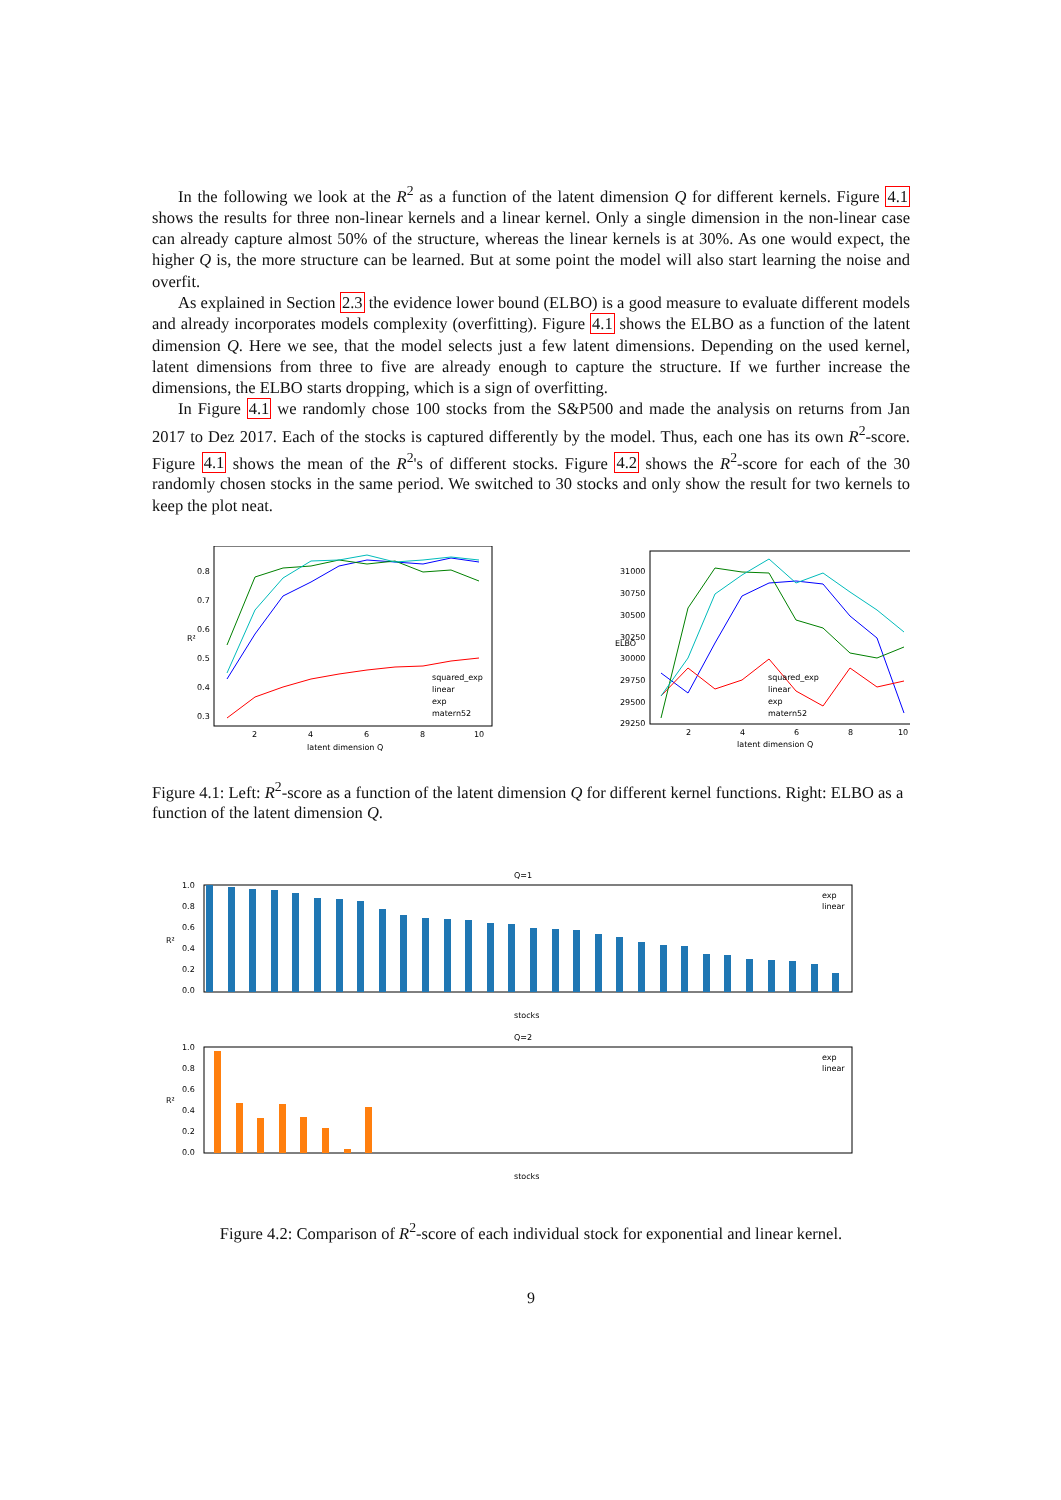In the following we look at the R<sup>2</sup> as a function of the latent dimension Q for different kernels. Figure 4.1 shows the results for three non-linear kernels and a linear kernel. Only a single dimension in the non-linear case can already capture almost 50% of the structure, whereas the linear kernels is at 30%. As one would expect, the higher Q is, the more structure can be learned. But at some point the model will also start learning the noise and overfit.
As explained in Section 2.3 the evidence lower bound (ELBO) is a good measure to evaluate different models and already incorporates models complexity (overfitting). Figure 4.1 shows the ELBO as a function of the latent dimension Q. Here we see, that the model selects just a few latent dimensions. Depending on the used kernel, latent dimensions from three to five are already enough to capture the structure. If we further increase the dimensions, the ELBO starts dropping, which is a sign of overfitting.
In Figure 4.1 we randomly chose 100 stocks from the S&P500 and made the analysis on returns from Jan 2017 to Dez 2017. Each of the stocks is captured differently by the model. Thus, each one has its own R<sup>2</sup>-score. Figure 4.1 shows the mean of the R<sup>2</sup>'s of different stocks. Figure 4.2 shows the R<sup>2</sup>-score for each of the 30 randomly chosen stocks in the same period. We switched to 30 stocks and only show the result for two kernels to keep the plot neat.
0.8
0.7
0.6
0.5
0.4
0.3
2
4
6
8
10
latent dimension Q
R²
squared_exp
linear
exp
matern52
31000
30750
30500
30250
30000
29750
29500
29250
2
4
6
8
10
latent dimension Q
ELBO
squared_exp
linear
exp
matern52
Figure 4.1: Left: R<sup>2</sup>-score as a function of the latent dimension Q for different kernel functions. Right: ELBO as a function of the latent dimension Q.
Q=1
1.0
0.8
0.6
0.4
0.2
0.0
stocks
R²
exp
linear
Q=2
1.0
0.8
0.6
0.4
0.2
0.0
stocks
R²
exp
linear
Figure 4.2: Comparison of R<sup>2</sup>-score of each individual stock for exponential and linear kernel.
9